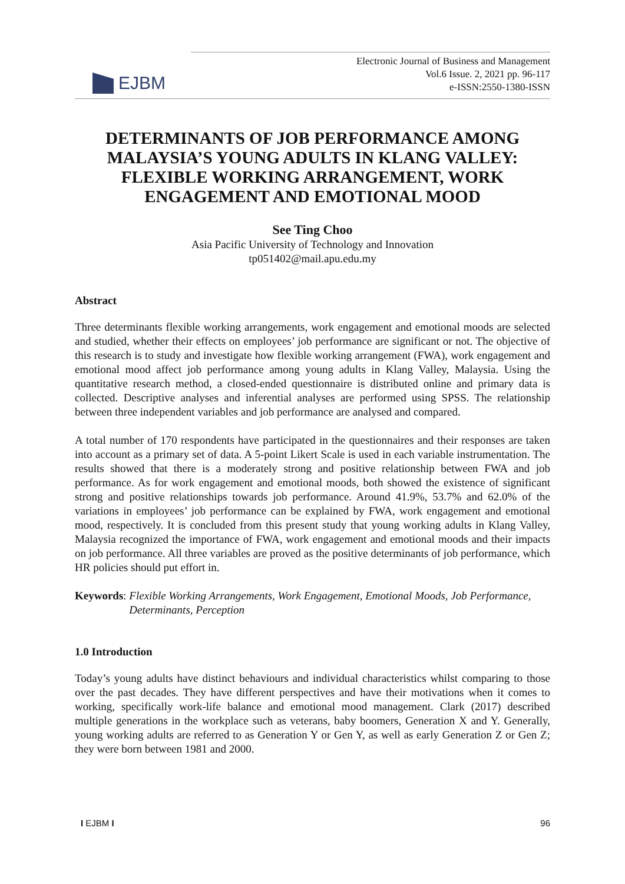EJBM
Electronic Journal of Business and Management
Vol.6 Issue. 2, 2021 pp. 96-117
e-ISSN:2550-1380-ISSN
DETERMINANTS OF JOB PERFORMANCE AMONG MALAYSIA’S YOUNG ADULTS IN KLANG VALLEY: FLEXIBLE WORKING ARRANGEMENT, WORK ENGAGEMENT AND EMOTIONAL MOOD
See Ting Choo
Asia Pacific University of Technology and Innovation
tp051402@mail.apu.edu.my
Abstract
Three determinants flexible working arrangements, work engagement and emotional moods are selected and studied, whether their effects on employees’ job performance are significant or not. The objective of this research is to study and investigate how flexible working arrangement (FWA), work engagement and emotional mood affect job performance among young adults in Klang Valley, Malaysia. Using the quantitative research method, a closed-ended questionnaire is distributed online and primary data is collected. Descriptive analyses and inferential analyses are performed using SPSS. The relationship between three independent variables and job performance are analysed and compared.
A total number of 170 respondents have participated in the questionnaires and their responses are taken into account as a primary set of data. A 5-point Likert Scale is used in each variable instrumentation. The results showed that there is a moderately strong and positive relationship between FWA and job performance. As for work engagement and emotional moods, both showed the existence of significant strong and positive relationships towards job performance. Around 41.9%, 53.7% and 62.0% of the variations in employees’ job performance can be explained by FWA, work engagement and emotional mood, respectively. It is concluded from this present study that young working adults in Klang Valley, Malaysia recognized the importance of FWA, work engagement and emotional moods and their impacts on job performance. All three variables are proved as the positive determinants of job performance, which HR policies should put effort in.
Keywords: Flexible Working Arrangements, Work Engagement, Emotional Moods, Job Performance, Determinants, Perception
1.0 Introduction
Today’s young adults have distinct behaviours and individual characteristics whilst comparing to those over the past decades. They have different perspectives and have their motivations when it comes to working, specifically work-life balance and emotional mood management. Clark (2017) described multiple generations in the workplace such as veterans, baby boomers, Generation X and Y. Generally, young working adults are referred to as Generation Y or Gen Y, as well as early Generation Z or Gen Z; they were born between 1981 and 2000.
I EJBM I 96